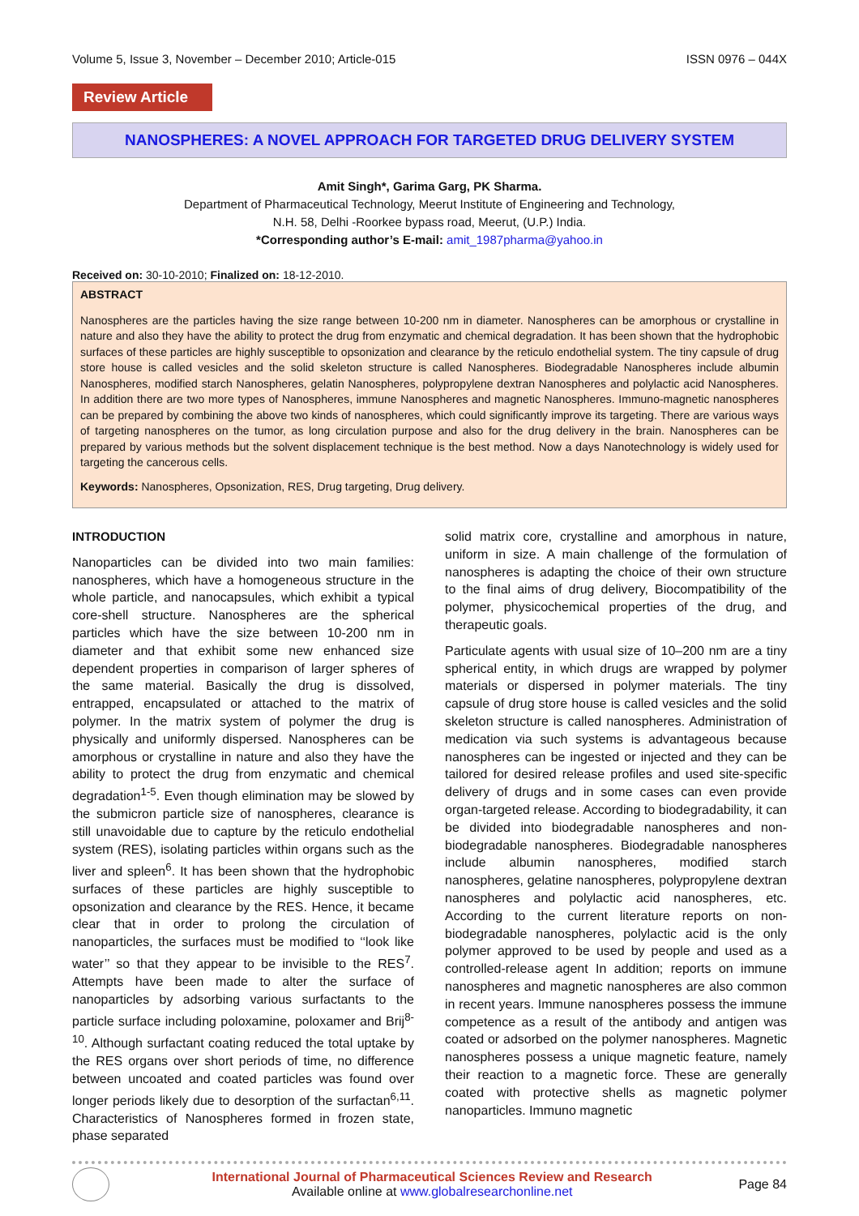Volume 5, Issue 3, November – December 2010; Article-015 ISSN 0976 – 044X
Review Article
NANOSPHERES: A NOVEL APPROACH FOR TARGETED DRUG DELIVERY SYSTEM
Amit Singh*, Garima Garg, PK Sharma.
Department of Pharmaceutical Technology, Meerut Institute of Engineering and Technology,
N.H. 58, Delhi -Roorkee bypass road, Meerut, (U.P.) India.
*Corresponding author’s E-mail: amit_1987pharma@yahoo.in
Received on: 30-10-2010; Finalized on: 18-12-2010.
ABSTRACT
Nanospheres are the particles having the size range between 10-200 nm in diameter. Nanospheres can be amorphous or crystalline in nature and also they have the ability to protect the drug from enzymatic and chemical degradation. It has been shown that the hydrophobic surfaces of these particles are highly susceptible to opsonization and clearance by the reticulo endothelial system. The tiny capsule of drug store house is called vesicles and the solid skeleton structure is called Nanospheres. Biodegradable Nanospheres include albumin Nanospheres, modified starch Nanospheres, gelatin Nanospheres, polypropylene dextran Nanospheres and polylactic acid Nanospheres. In addition there are two more types of Nanospheres, immune Nanospheres and magnetic Nanospheres. Immuno-magnetic nanospheres can be prepared by combining the above two kinds of nanospheres, which could significantly improve its targeting. There are various ways of targeting nanospheres on the tumor, as long circulation purpose and also for the drug delivery in the brain. Nanospheres can be prepared by various methods but the solvent displacement technique is the best method. Now a days Nanotechnology is widely used for targeting the cancerous cells.
Keywords: Nanospheres, Opsonization, RES, Drug targeting, Drug delivery.
INTRODUCTION
Nanoparticles can be divided into two main families: nanospheres, which have a homogeneous structure in the whole particle, and nanocapsules, which exhibit a typical core-shell structure. Nanospheres are the spherical particles which have the size between 10-200 nm in diameter and that exhibit some new enhanced size dependent properties in comparison of larger spheres of the same material. Basically the drug is dissolved, entrapped, encapsulated or attached to the matrix of polymer. In the matrix system of polymer the drug is physically and uniformly dispersed. Nanospheres can be amorphous or crystalline in nature and also they have the ability to protect the drug from enzymatic and chemical degradation<sup>1-5</sup>. Even though elimination may be slowed by the submicron particle size of nanospheres, clearance is still unavoidable due to capture by the reticulo endothelial system (RES), isolating particles within organs such as the liver and spleen<sup>6</sup>. It has been shown that the hydrophobic surfaces of these particles are highly susceptible to opsonization and clearance by the RES. Hence, it became clear that in order to prolong the circulation of nanoparticles, the surfaces must be modified to ‘‘look like water’’ so that they appear to be invisible to the RES<sup>7</sup>. Attempts have been made to alter the surface of nanoparticles by adsorbing various surfactants to the particle surface including poloxamine, poloxamer and Brij<sup>8-10</sup>. Although surfactant coating reduced the total uptake by the RES organs over short periods of time, no difference between uncoated and coated particles was found over longer periods likely due to desorption of the surfactan<sup>6,11</sup>. Characteristics of Nanospheres formed in frozen state, phase separated
solid matrix core, crystalline and amorphous in nature, uniform in size. A main challenge of the formulation of nanospheres is adapting the choice of their own structure to the final aims of drug delivery, Biocompatibility of the polymer, physicochemical properties of the drug, and therapeutic goals.
Particulate agents with usual size of 10–200 nm are a tiny spherical entity, in which drugs are wrapped by polymer materials or dispersed in polymer materials. The tiny capsule of drug store house is called vesicles and the solid skeleton structure is called nanospheres. Administration of medication via such systems is advantageous because nanospheres can be ingested or injected and they can be tailored for desired release profiles and used site-specific delivery of drugs and in some cases can even provide organ-targeted release. According to biodegradability, it can be divided into biodegradable nanospheres and non-biodegradable nanospheres. Biodegradable nanospheres include albumin nanospheres, modified starch nanospheres, gelatine nanospheres, polypropylene dextran nanospheres and polylactic acid nanospheres, etc. According to the current literature reports on non-biodegradable nanospheres, polylactic acid is the only polymer approved to be used by people and used as a controlled-release agent In addition; reports on immune nanospheres and magnetic nanospheres are also common in recent years. Immune nanospheres possess the immune competence as a result of the antibody and antigen was coated or adsorbed on the polymer nanospheres. Magnetic nanospheres possess a unique magnetic feature, namely their reaction to a magnetic force. These are generally coated with protective shells as magnetic polymer nanoparticles. Immuno magnetic
International Journal of Pharmaceutical Sciences Review and Research
Available online at www.globalresearchonline.net
Page 84